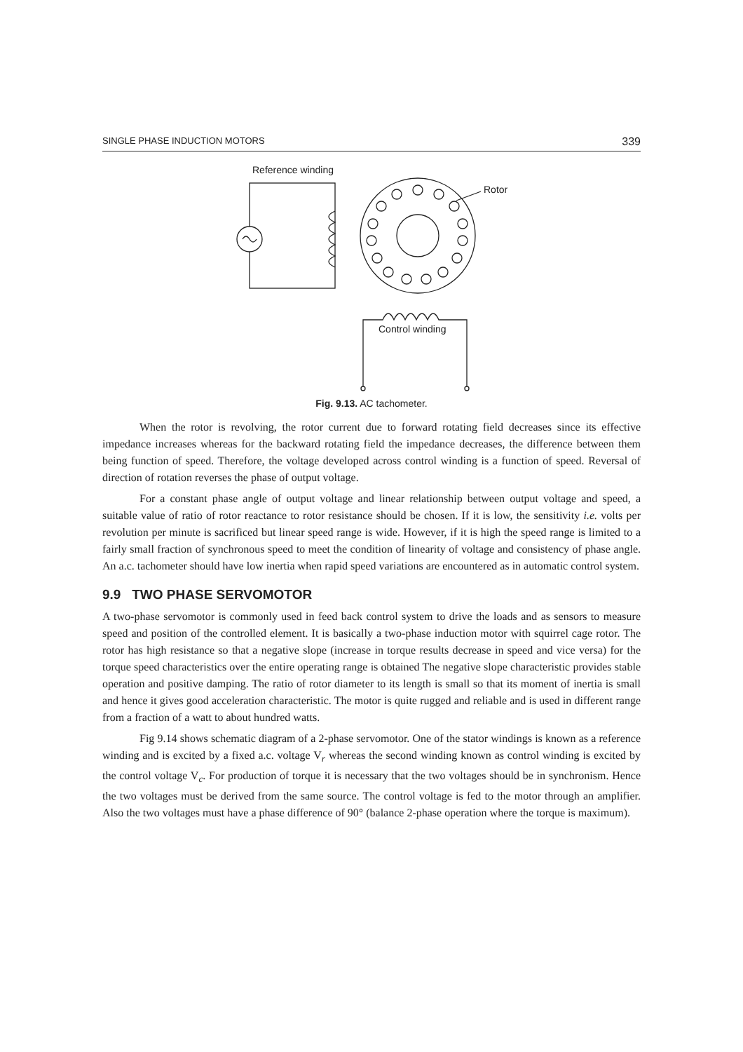SINGLE PHASE INDUCTION MOTORS 339
Reference winding
Rotor
Control winding
Fig. 9.13. AC tachometer.
When the rotor is revolving, the rotor current due to forward rotating field decreases since its effective impedance increases whereas for the backward rotating field the impedance decreases, the difference between them being function of speed. Therefore, the voltage developed across control winding is a function of speed. Reversal of direction of rotation reverses the phase of output voltage.
For a constant phase angle of output voltage and linear relationship between output voltage and speed, a suitable value of ratio of rotor reactance to rotor resistance should be chosen. If it is low, the sensitivity i.e. volts per revolution per minute is sacrificed but linear speed range is wide. However, if it is high the speed range is limited to a fairly small fraction of synchronous speed to meet the condition of linearity of voltage and consistency of phase angle. An a.c. tachometer should have low inertia when rapid speed variations are encountered as in automatic control system.
9.9 TWO PHASE SERVOMOTOR
A two-phase servomotor is commonly used in feed back control system to drive the loads and as sensors to measure speed and position of the controlled element. It is basically a two-phase induction motor with squirrel cage rotor. The rotor has high resistance so that a negative slope (increase in torque results decrease in speed and vice versa) for the torque speed characteristics over the entire operating range is obtained The negative slope characteristic provides stable operation and positive damping. The ratio of rotor diameter to its length is small so that its moment of inertia is small and hence it gives good acceleration characteristic. The motor is quite rugged and reliable and is used in different range from a fraction of a watt to about hundred watts.
Fig 9.14 shows schematic diagram of a 2-phase servomotor. One of the stator windings is known as a reference winding and is excited by a fixed a.c. voltage V<sub>r</sub> whereas the second winding known as control winding is excited by the control voltage V<sub>c</sub>. For production of torque it is necessary that the two voltages should be in synchronism. Hence the two voltages must be derived from the same source. The control voltage is fed to the motor through an amplifier. Also the two voltages must have a phase difference of 90° (balance 2-phase operation where the torque is maximum).